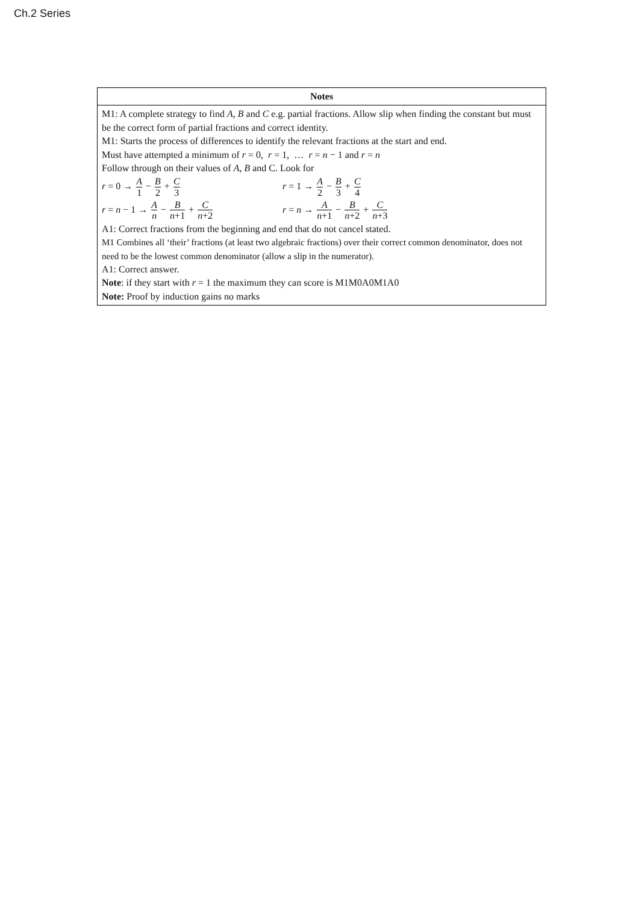Ch.2 Series
| Notes |
| --- |
| M1: A complete strategy to find A , B and C e.g. partial fractions. Allow slip when finding the constant but must be the correct form of partial fractions and correct identity. M1: Starts the process of differences to identify the relevant fractions at the start and end. Must have attempted a minimum of r = 0, r = 1, … r = n − 1 and r = n Follow through on their values of A , B and C. Look for r = 0 → A 1 − B 2 + C 3 r = 1 → A 2 − B 3 + C 4 r = n − 1 → A n − B n +1 + C n +2 r = n → A n +1 − B n +2 + C n +3 A1: Correct fractions from the beginning and end that do not cancel stated. M1 Combines all ‘their’ fractions (at least two algebraic fractions) over their correct common denominator, does not need to be the lowest common denominator (allow a slip in the numerator). A1: Correct answer. Note : if they start with r = 1 the maximum they can score is M1M0A0M1A0 Note: Proof by induction gains no marks |